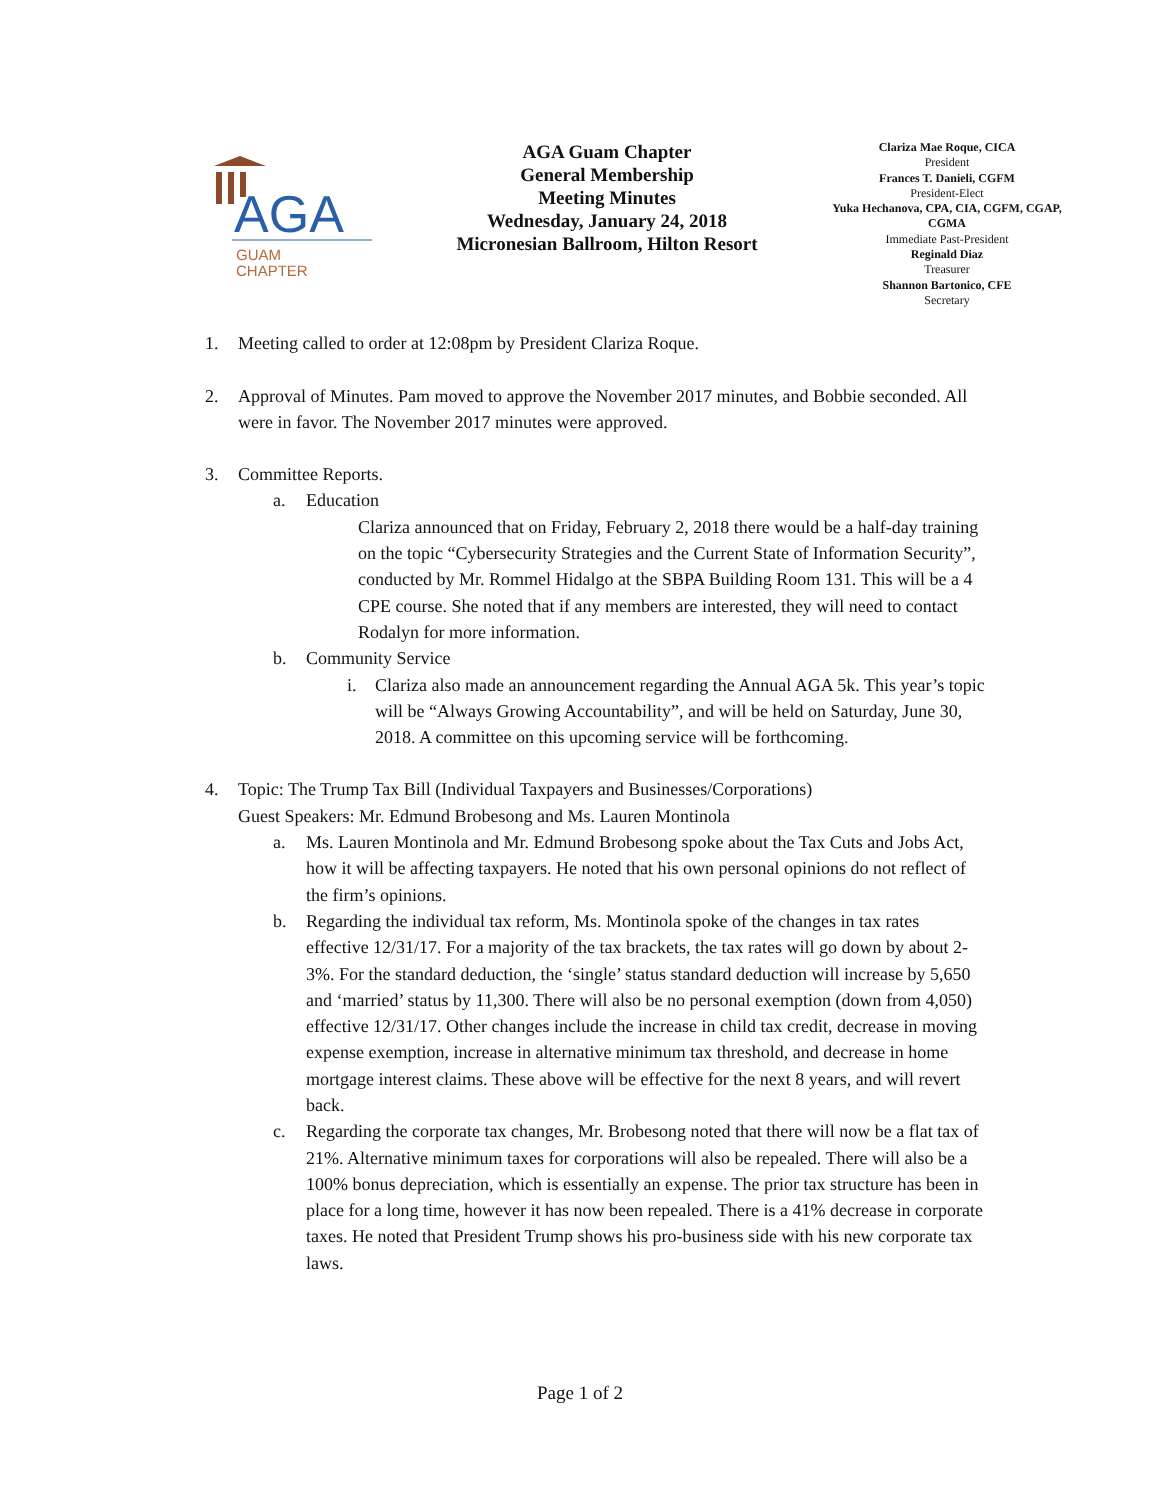AGA
GUAM
CHAPTER
AGA Guam Chapter
General Membership
Meeting Minutes
Wednesday, January 24, 2018
Micronesian Ballroom, Hilton Resort
Clariza Mae Roque, CICA
President
Frances T. Danieli, CGFM
President-Elect
Yuka Hechanova, CPA, CIA, CGFM, CGAP, CGMA
Immediate Past-President
Reginald Diaz
Treasurer
Shannon Bartonico, CFE
Secretary
1. Meeting called to order at 12:08pm by President Clariza Roque.
2. Approval of Minutes. Pam moved to approve the November 2017 minutes, and Bobbie seconded. All were in favor. The November 2017 minutes were approved.
3. Committee Reports.
a. Education
Clariza announced that on Friday, February 2, 2018 there would be a half-day training on the topic “Cybersecurity Strategies and the Current State of Information Security”, conducted by Mr. Rommel Hidalgo at the SBPA Building Room 131. This will be a 4 CPE course. She noted that if any members are interested, they will need to contact Rodalyn for more information.
b. Community Service
i. Clariza also made an announcement regarding the Annual AGA 5k. This year’s topic will be “Always Growing Accountability”, and will be held on Saturday, June 30, 2018. A committee on this upcoming service will be forthcoming.
4. Topic: The Trump Tax Bill (Individual Taxpayers and Businesses/Corporations)
Guest Speakers: Mr. Edmund Brobesong and Ms. Lauren Montinola
a. Ms. Lauren Montinola and Mr. Edmund Brobesong spoke about the Tax Cuts and Jobs Act, how it will be affecting taxpayers. He noted that his own personal opinions do not reflect of the firm’s opinions.
b. Regarding the individual tax reform, Ms. Montinola spoke of the changes in tax rates effective 12/31/17. For a majority of the tax brackets, the tax rates will go down by about 2-3%. For the standard deduction, the ‘single’ status standard deduction will increase by 5,650 and ‘married’ status by 11,300. There will also be no personal exemption (down from 4,050) effective 12/31/17. Other changes include the increase in child tax credit, decrease in moving expense exemption, increase in alternative minimum tax threshold, and decrease in home mortgage interest claims. These above will be effective for the next 8 years, and will revert back.
c. Regarding the corporate tax changes, Mr. Brobesong noted that there will now be a flat tax of 21%. Alternative minimum taxes for corporations will also be repealed. There will also be a 100% bonus depreciation, which is essentially an expense. The prior tax structure has been in place for a long time, however it has now been repealed. There is a 41% decrease in corporate taxes. He noted that President Trump shows his pro-business side with his new corporate tax laws.
Page 1 of 2